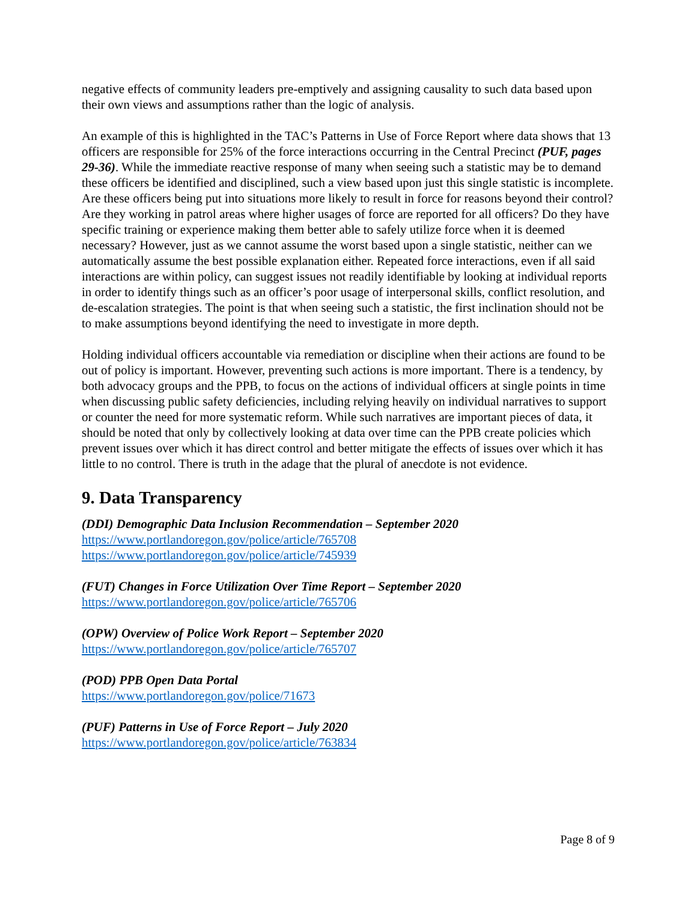negative effects of community leaders pre-emptively and assigning causality to such data based upon their own views and assumptions rather than the logic of analysis.
An example of this is highlighted in the TAC’s Patterns in Use of Force Report where data shows that 13 officers are responsible for 25% of the force interactions occurring in the Central Precinct (PUF, pages 29-36). While the immediate reactive response of many when seeing such a statistic may be to demand these officers be identified and disciplined, such a view based upon just this single statistic is incomplete. Are these officers being put into situations more likely to result in force for reasons beyond their control? Are they working in patrol areas where higher usages of force are reported for all officers? Do they have specific training or experience making them better able to safely utilize force when it is deemed necessary? However, just as we cannot assume the worst based upon a single statistic, neither can we automatically assume the best possible explanation either. Repeated force interactions, even if all said interactions are within policy, can suggest issues not readily identifiable by looking at individual reports in order to identify things such as an officer’s poor usage of interpersonal skills, conflict resolution, and de-escalation strategies. The point is that when seeing such a statistic, the first inclination should not be to make assumptions beyond identifying the need to investigate in more depth.
Holding individual officers accountable via remediation or discipline when their actions are found to be out of policy is important. However, preventing such actions is more important. There is a tendency, by both advocacy groups and the PPB, to focus on the actions of individual officers at single points in time when discussing public safety deficiencies, including relying heavily on individual narratives to support or counter the need for more systematic reform. While such narratives are important pieces of data, it should be noted that only by collectively looking at data over time can the PPB create policies which prevent issues over which it has direct control and better mitigate the effects of issues over which it has little to no control. There is truth in the adage that the plural of anecdote is not evidence.
9. Data Transparency
(DDI) Demographic Data Inclusion Recommendation – September 2020
https://www.portlandoregon.gov/police/article/765708
https://www.portlandoregon.gov/police/article/745939
(FUT) Changes in Force Utilization Over Time Report – September 2020
https://www.portlandoregon.gov/police/article/765706
(OPW) Overview of Police Work Report – September 2020
https://www.portlandoregon.gov/police/article/765707
(POD) PPB Open Data Portal
https://www.portlandoregon.gov/police/71673
(PUF) Patterns in Use of Force Report – July 2020
https://www.portlandoregon.gov/police/article/763834
Page 8 of 9